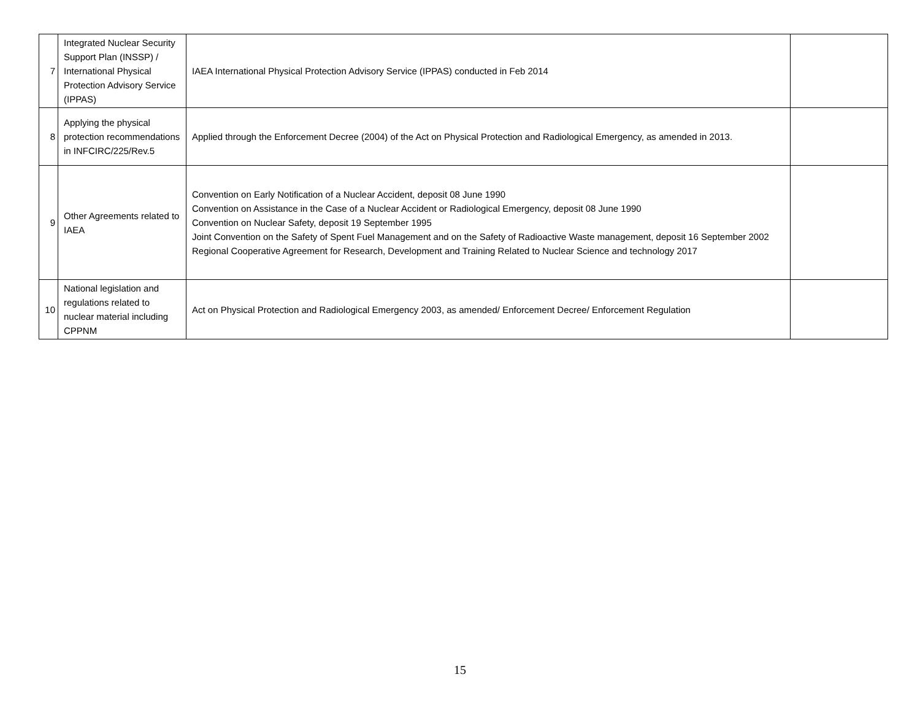| 7 | Integrated Nuclear Security Support Plan (INSSP) / International Physical Protection Advisory Service (IPPAS) | IAEA International Physical Protection Advisory Service (IPPAS) conducted in Feb 2014 | |
| 8 | Applying the physical protection recommendations in INFCIRC/225/Rev.5 | Applied through the Enforcement Decree (2004) of the Act on Physical Protection and Radiological Emergency, as amended in 2013. | |
| 9 | Other Agreements related to IAEA | Convention on Early Notification of a Nuclear Accident, deposit 08 June 1990 Convention on Assistance in the Case of a Nuclear Accident or Radiological Emergency, deposit 08 June 1990 Convention on Nuclear Safety, deposit 19 September 1995 Joint Convention on the Safety of Spent Fuel Management and on the Safety of Radioactive Waste management, deposit 16 September 2002 Regional Cooperative Agreement for Research, Development and Training Related to Nuclear Science and technology 2017 | |
| 10 | National legislation and regulations related to nuclear material including CPPNM | Act on Physical Protection and Radiological Emergency 2003, as amended/ Enforcement Decree/ Enforcement Regulation | |
15